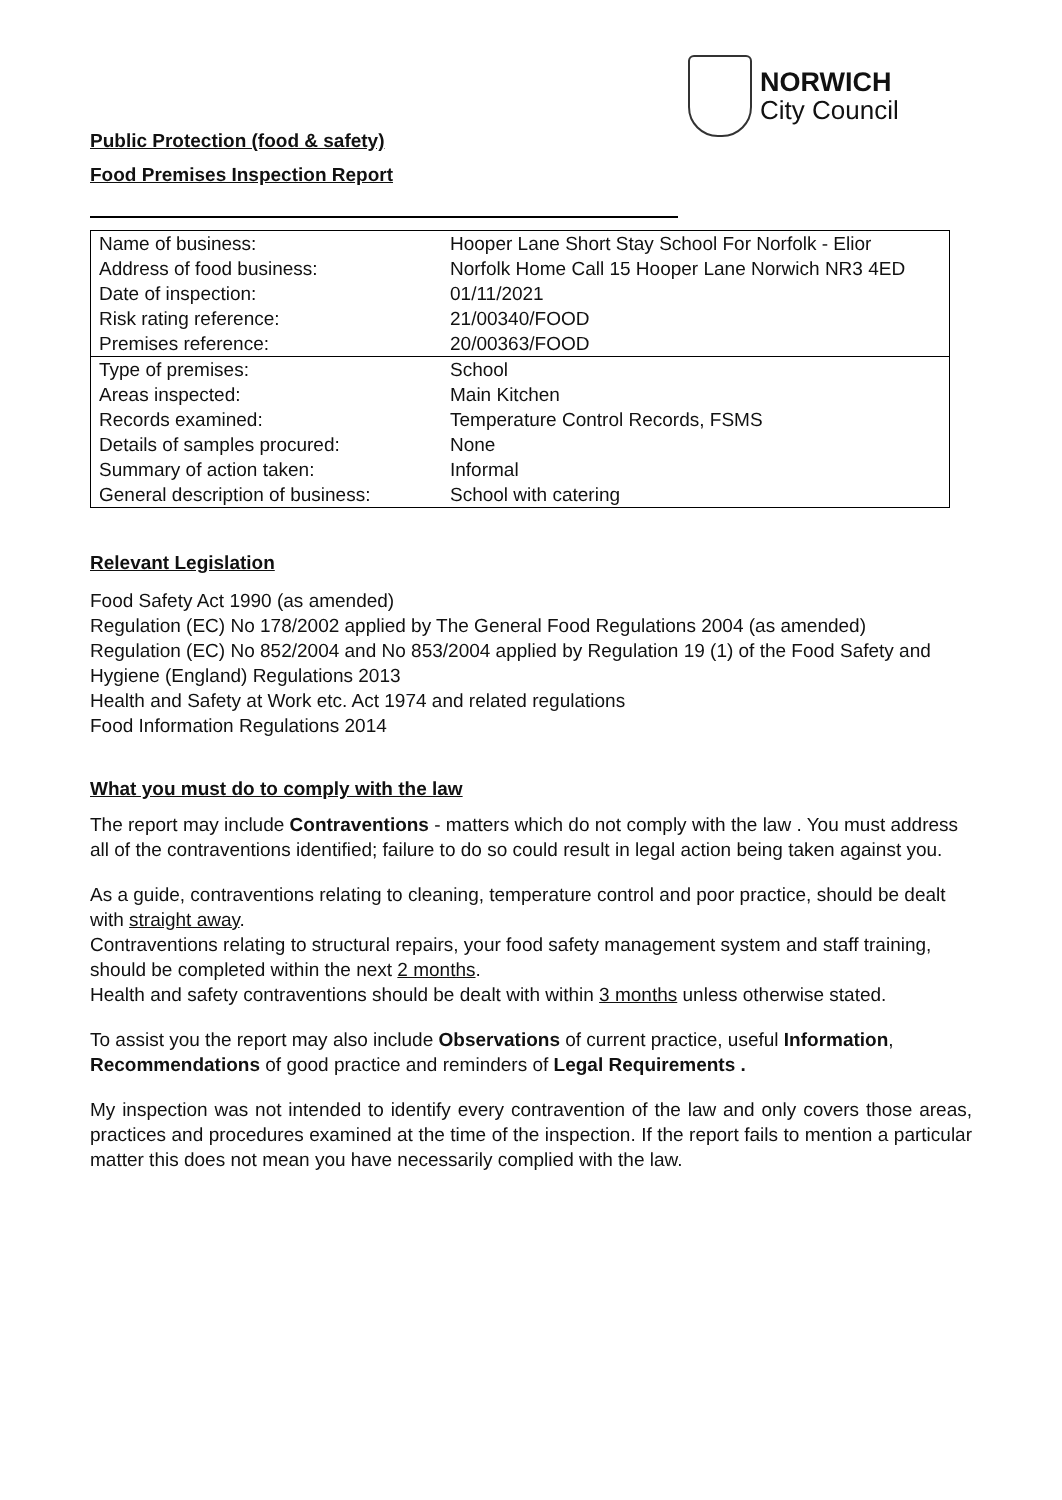NORWICH
City Council
Public Protection (food & safety)
Food Premises Inspection Report
| Name of business: | Hooper Lane Short Stay School For Norfolk - Elior |
| Address of food business: | Norfolk Home Call 15 Hooper Lane Norwich NR3 4ED |
| Date of inspection: | 01/11/2021 |
| Risk rating reference: | 21/00340/FOOD |
| Premises reference: | 20/00363/FOOD |
| Type of premises: | School |
| Areas inspected: | Main Kitchen |
| Records examined: | Temperature Control Records, FSMS |
| Details of samples procured: | None |
| Summary of action taken: | Informal |
| General description of business: | School with catering |
Relevant Legislation
Food Safety Act 1990 (as amended)
Regulation (EC) No 178/2002 applied by The General Food Regulations 2004 (as amended)
Regulation (EC) No 852/2004 and No 853/2004 applied by Regulation 19 (1) of the Food Safety and Hygiene (England) Regulations 2013
Health and Safety at Work etc. Act 1974 and related regulations
Food Information Regulations 2014
What you must do to comply with the law
The report may include Contraventions - matters which do not comply with the law . You must address all of the contraventions identified; failure to do so could result in legal action being taken against you.
As a guide, contraventions relating to cleaning, temperature control and poor practice, should be dealt with straight away.
Contraventions relating to structural repairs, your food safety management system and staff training, should be completed within the next 2 months.
Health and safety contraventions should be dealt with within 3 months unless otherwise stated.
To assist you the report may also include Observations of current practice, useful Information, Recommendations of good practice and reminders of Legal Requirements .
My inspection was not intended to identify every contravention of the law and only covers those areas, practices and procedures examined at the time of the inspection. If the report fails to mention a particular matter this does not mean you have necessarily complied with the law.